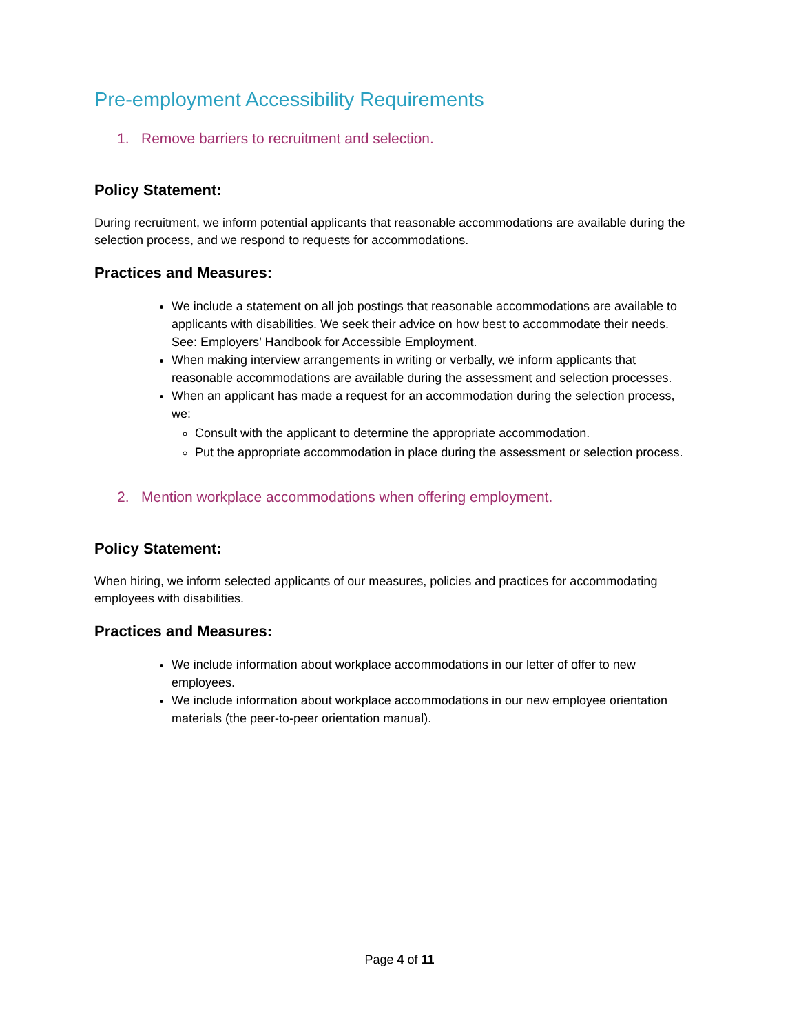Pre-employment Accessibility Requirements
1. Remove barriers to recruitment and selection.
Policy Statement:
During recruitment, we inform potential applicants that reasonable accommodations are available during the selection process, and we respond to requests for accommodations.
Practices and Measures:
We include a statement on all job postings that reasonable accommodations are available to applicants with disabilities. We seek their advice on how best to accommodate their needs. See: Employers’ Handbook for Accessible Employment.
When making interview arrangements in writing or verbally, wē inform applicants that reasonable accommodations are available during the assessment and selection processes.
When an applicant has made a request for an accommodation during the selection process, we:
Consult with the applicant to determine the appropriate accommodation.
Put the appropriate accommodation in place during the assessment or selection process.
2. Mention workplace accommodations when offering employment.
Policy Statement:
When hiring, we inform selected applicants of our measures, policies and practices for accommodating employees with disabilities.
Practices and Measures:
We include information about workplace accommodations in our letter of offer to new employees.
We include information about workplace accommodations in our new employee orientation materials (the peer-to-peer orientation manual).
Page 4 of 11